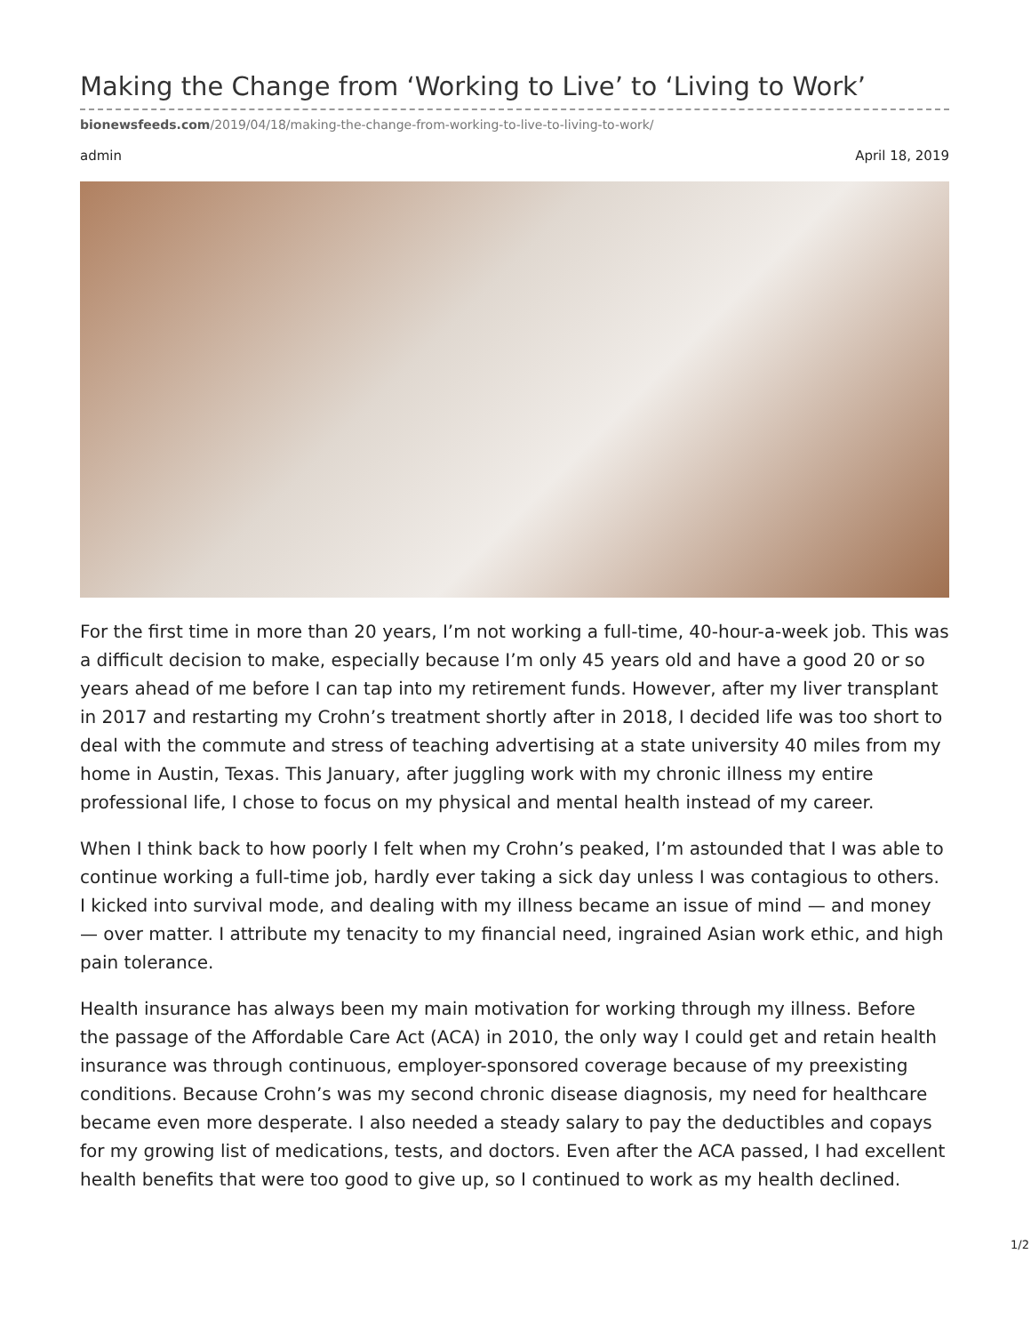Making the Change from ‘Working to Live’ to ‘Living to Work’
bionewsfeeds.com/2019/04/18/making-the-change-from-working-to-live-to-living-to-work/
admin April 18, 2019
For the first time in more than 20 years, I’m not working a full-time, 40-hour-a-week job. This was a difficult decision to make, especially because I’m only 45 years old and have a good 20 or so years ahead of me before I can tap into my retirement funds. However, after my liver transplant in 2017 and restarting my Crohn’s treatment shortly after in 2018, I decided life was too short to deal with the commute and stress of teaching advertising at a state university 40 miles from my home in Austin, Texas. This January, after juggling work with my chronic illness my entire professional life, I chose to focus on my physical and mental health instead of my career.
When I think back to how poorly I felt when my Crohn’s peaked, I’m astounded that I was able to continue working a full-time job, hardly ever taking a sick day unless I was contagious to others. I kicked into survival mode, and dealing with my illness became an issue of mind — and money — over matter. I attribute my tenacity to my financial need, ingrained Asian work ethic, and high pain tolerance.
Health insurance has always been my main motivation for working through my illness. Before the passage of the Affordable Care Act (ACA) in 2010, the only way I could get and retain health insurance was through continuous, employer-sponsored coverage because of my preexisting conditions. Because Crohn’s was my second chronic disease diagnosis, my need for healthcare became even more desperate. I also needed a steady salary to pay the deductibles and copays for my growing list of medications, tests, and doctors. Even after the ACA passed, I had excellent health benefits that were too good to give up, so I continued to work as my health declined.
1/2